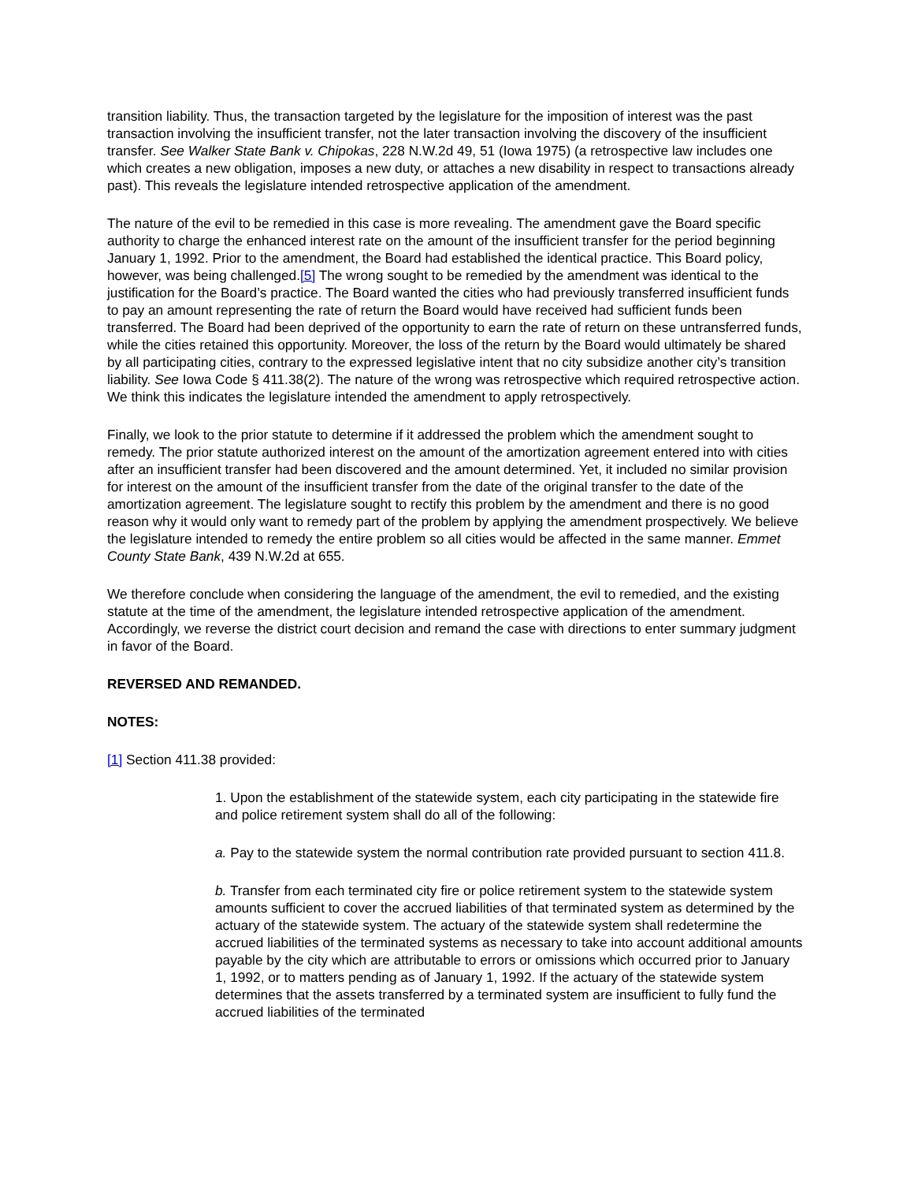transition liability. Thus, the transaction targeted by the legislature for the imposition of interest was the past transaction involving the insufficient transfer, not the later transaction involving the discovery of the insufficient transfer. See Walker State Bank v. Chipokas, 228 N.W.2d 49, 51 (Iowa 1975) (a retrospective law includes one which creates a new obligation, imposes a new duty, or attaches a new disability in respect to transactions already past). This reveals the legislature intended retrospective application of the amendment.
The nature of the evil to be remedied in this case is more revealing. The amendment gave the Board specific authority to charge the enhanced interest rate on the amount of the insufficient transfer for the period beginning January 1, 1992. Prior to the amendment, the Board had established the identical practice. This Board policy, however, was being challenged.[5] The wrong sought to be remedied by the amendment was identical to the justification for the Board’s practice. The Board wanted the cities who had previously transferred insufficient funds to pay an amount representing the rate of return the Board would have received had sufficient funds been transferred. The Board had been deprived of the opportunity to earn the rate of return on these untransferred funds, while the cities retained this opportunity. Moreover, the loss of the return by the Board would ultimately be shared by all participating cities, contrary to the expressed legislative intent that no city subsidize another city’s transition liability. See Iowa Code § 411.38(2). The nature of the wrong was retrospective which required retrospective action. We think this indicates the legislature intended the amendment to apply retrospectively.
Finally, we look to the prior statute to determine if it addressed the problem which the amendment sought to remedy. The prior statute authorized interest on the amount of the amortization agreement entered into with cities after an insufficient transfer had been discovered and the amount determined. Yet, it included no similar provision for interest on the amount of the insufficient transfer from the date of the original transfer to the date of the amortization agreement. The legislature sought to rectify this problem by the amendment and there is no good reason why it would only want to remedy part of the problem by applying the amendment prospectively. We believe the legislature intended to remedy the entire problem so all cities would be affected in the same manner. Emmet County State Bank, 439 N.W.2d at 655.
We therefore conclude when considering the language of the amendment, the evil to remedied, and the existing statute at the time of the amendment, the legislature intended retrospective application of the amendment. Accordingly, we reverse the district court decision and remand the case with directions to enter summary judgment in favor of the Board.
REVERSED AND REMANDED.
NOTES:
[1] Section 411.38 provided:
1. Upon the establishment of the statewide system, each city participating in the statewide fire and police retirement system shall do all of the following:
a. Pay to the statewide system the normal contribution rate provided pursuant to section 411.8.
b. Transfer from each terminated city fire or police retirement system to the statewide system amounts sufficient to cover the accrued liabilities of that terminated system as determined by the actuary of the statewide system. The actuary of the statewide system shall redetermine the accrued liabilities of the terminated systems as necessary to take into account additional amounts payable by the city which are attributable to errors or omissions which occurred prior to January 1, 1992, or to matters pending as of January 1, 1992. If the actuary of the statewide system determines that the assets transferred by a terminated system are insufficient to fully fund the accrued liabilities of the terminated